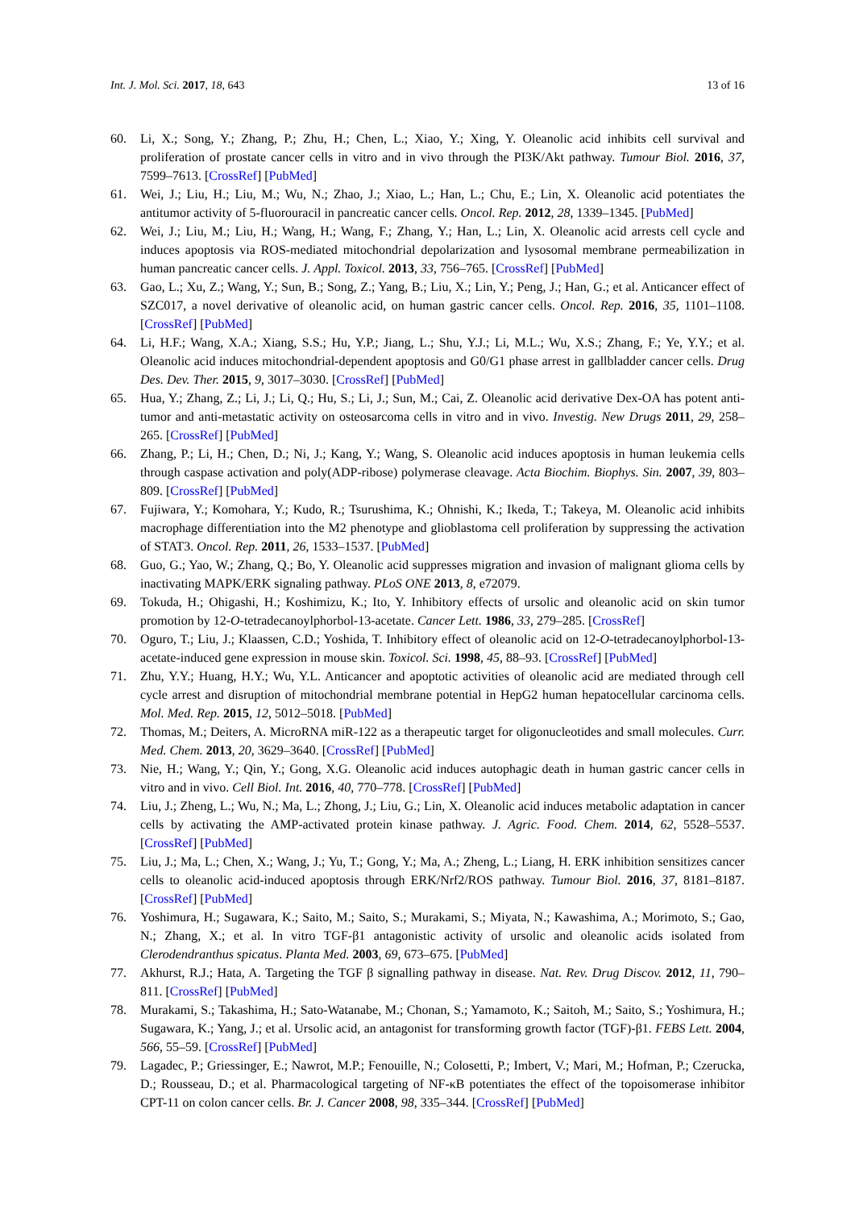Int. J. Mol. Sci. 2017, 18, 643 13 of 16
60. Li, X.; Song, Y.; Zhang, P.; Zhu, H.; Chen, L.; Xiao, Y.; Xing, Y. Oleanolic acid inhibits cell survival and proliferation of prostate cancer cells in vitro and in vivo through the PI3K/Akt pathway. Tumour Biol. 2016, 37, 7599–7613. [CrossRef] [PubMed]
61. Wei, J.; Liu, H.; Liu, M.; Wu, N.; Zhao, J.; Xiao, L.; Han, L.; Chu, E.; Lin, X. Oleanolic acid potentiates the antitumor activity of 5-fluorouracil in pancreatic cancer cells. Oncol. Rep. 2012, 28, 1339–1345. [PubMed]
62. Wei, J.; Liu, M.; Liu, H.; Wang, H.; Wang, F.; Zhang, Y.; Han, L.; Lin, X. Oleanolic acid arrests cell cycle and induces apoptosis via ROS-mediated mitochondrial depolarization and lysosomal membrane permeabilization in human pancreatic cancer cells. J. Appl. Toxicol. 2013, 33, 756–765. [CrossRef] [PubMed]
63. Gao, L.; Xu, Z.; Wang, Y.; Sun, B.; Song, Z.; Yang, B.; Liu, X.; Lin, Y.; Peng, J.; Han, G.; et al. Anticancer effect of SZC017, a novel derivative of oleanolic acid, on human gastric cancer cells. Oncol. Rep. 2016, 35, 1101–1108. [CrossRef] [PubMed]
64. Li, H.F.; Wang, X.A.; Xiang, S.S.; Hu, Y.P.; Jiang, L.; Shu, Y.J.; Li, M.L.; Wu, X.S.; Zhang, F.; Ye, Y.Y.; et al. Oleanolic acid induces mitochondrial-dependent apoptosis and G0/G1 phase arrest in gallbladder cancer cells. Drug Des. Dev. Ther. 2015, 9, 3017–3030. [CrossRef] [PubMed]
65. Hua, Y.; Zhang, Z.; Li, J.; Li, Q.; Hu, S.; Li, J.; Sun, M.; Cai, Z. Oleanolic acid derivative Dex-OA has potent anti-tumor and anti-metastatic activity on osteosarcoma cells in vitro and in vivo. Investig. New Drugs 2011, 29, 258–265. [CrossRef] [PubMed]
66. Zhang, P.; Li, H.; Chen, D.; Ni, J.; Kang, Y.; Wang, S. Oleanolic acid induces apoptosis in human leukemia cells through caspase activation and poly(ADP-ribose) polymerase cleavage. Acta Biochim. Biophys. Sin. 2007, 39, 803–809. [CrossRef] [PubMed]
67. Fujiwara, Y.; Komohara, Y.; Kudo, R.; Tsurushima, K.; Ohnishi, K.; Ikeda, T.; Takeya, M. Oleanolic acid inhibits macrophage differentiation into the M2 phenotype and glioblastoma cell proliferation by suppressing the activation of STAT3. Oncol. Rep. 2011, 26, 1533–1537. [PubMed]
68. Guo, G.; Yao, W.; Zhang, Q.; Bo, Y. Oleanolic acid suppresses migration and invasion of malignant glioma cells by inactivating MAPK/ERK signaling pathway. PLoS ONE 2013, 8, e72079.
69. Tokuda, H.; Ohigashi, H.; Koshimizu, K.; Ito, Y. Inhibitory effects of ursolic and oleanolic acid on skin tumor promotion by 12-O-tetradecanoylphorbol-13-acetate. Cancer Lett. 1986, 33, 279–285. [CrossRef]
70. Oguro, T.; Liu, J.; Klaassen, C.D.; Yoshida, T. Inhibitory effect of oleanolic acid on 12-O-tetradecanoylphorbol-13-acetate-induced gene expression in mouse skin. Toxicol. Sci. 1998, 45, 88–93. [CrossRef] [PubMed]
71. Zhu, Y.Y.; Huang, H.Y.; Wu, Y.L. Anticancer and apoptotic activities of oleanolic acid are mediated through cell cycle arrest and disruption of mitochondrial membrane potential in HepG2 human hepatocellular carcinoma cells. Mol. Med. Rep. 2015, 12, 5012–5018. [PubMed]
72. Thomas, M.; Deiters, A. MicroRNA miR-122 as a therapeutic target for oligonucleotides and small molecules. Curr. Med. Chem. 2013, 20, 3629–3640. [CrossRef] [PubMed]
73. Nie, H.; Wang, Y.; Qin, Y.; Gong, X.G. Oleanolic acid induces autophagic death in human gastric cancer cells in vitro and in vivo. Cell Biol. Int. 2016, 40, 770–778. [CrossRef] [PubMed]
74. Liu, J.; Zheng, L.; Wu, N.; Ma, L.; Zhong, J.; Liu, G.; Lin, X. Oleanolic acid induces metabolic adaptation in cancer cells by activating the AMP-activated protein kinase pathway. J. Agric. Food. Chem. 2014, 62, 5528–5537. [CrossRef] [PubMed]
75. Liu, J.; Ma, L.; Chen, X.; Wang, J.; Yu, T.; Gong, Y.; Ma, A.; Zheng, L.; Liang, H. ERK inhibition sensitizes cancer cells to oleanolic acid-induced apoptosis through ERK/Nrf2/ROS pathway. Tumour Biol. 2016, 37, 8181–8187. [CrossRef] [PubMed]
76. Yoshimura, H.; Sugawara, K.; Saito, M.; Saito, S.; Murakami, S.; Miyata, N.; Kawashima, A.; Morimoto, S.; Gao, N.; Zhang, X.; et al. In vitro TGF-β1 antagonistic activity of ursolic and oleanolic acids isolated from Clerodendranthus spicatus. Planta Med. 2003, 69, 673–675. [PubMed]
77. Akhurst, R.J.; Hata, A. Targeting the TGF β signalling pathway in disease. Nat. Rev. Drug Discov. 2012, 11, 790–811. [CrossRef] [PubMed]
78. Murakami, S.; Takashima, H.; Sato-Watanabe, M.; Chonan, S.; Yamamoto, K.; Saitoh, M.; Saito, S.; Yoshimura, H.; Sugawara, K.; Yang, J.; et al. Ursolic acid, an antagonist for transforming growth factor (TGF)-β1. FEBS Lett. 2004, 566, 55–59. [CrossRef] [PubMed]
79. Lagadec, P.; Griessinger, E.; Nawrot, M.P.; Fenouille, N.; Colosetti, P.; Imbert, V.; Mari, M.; Hofman, P.; Czerucka, D.; Rousseau, D.; et al. Pharmacological targeting of NF-κB potentiates the effect of the topoisomerase inhibitor CPT-11 on colon cancer cells. Br. J. Cancer 2008, 98, 335–344. [CrossRef] [PubMed]